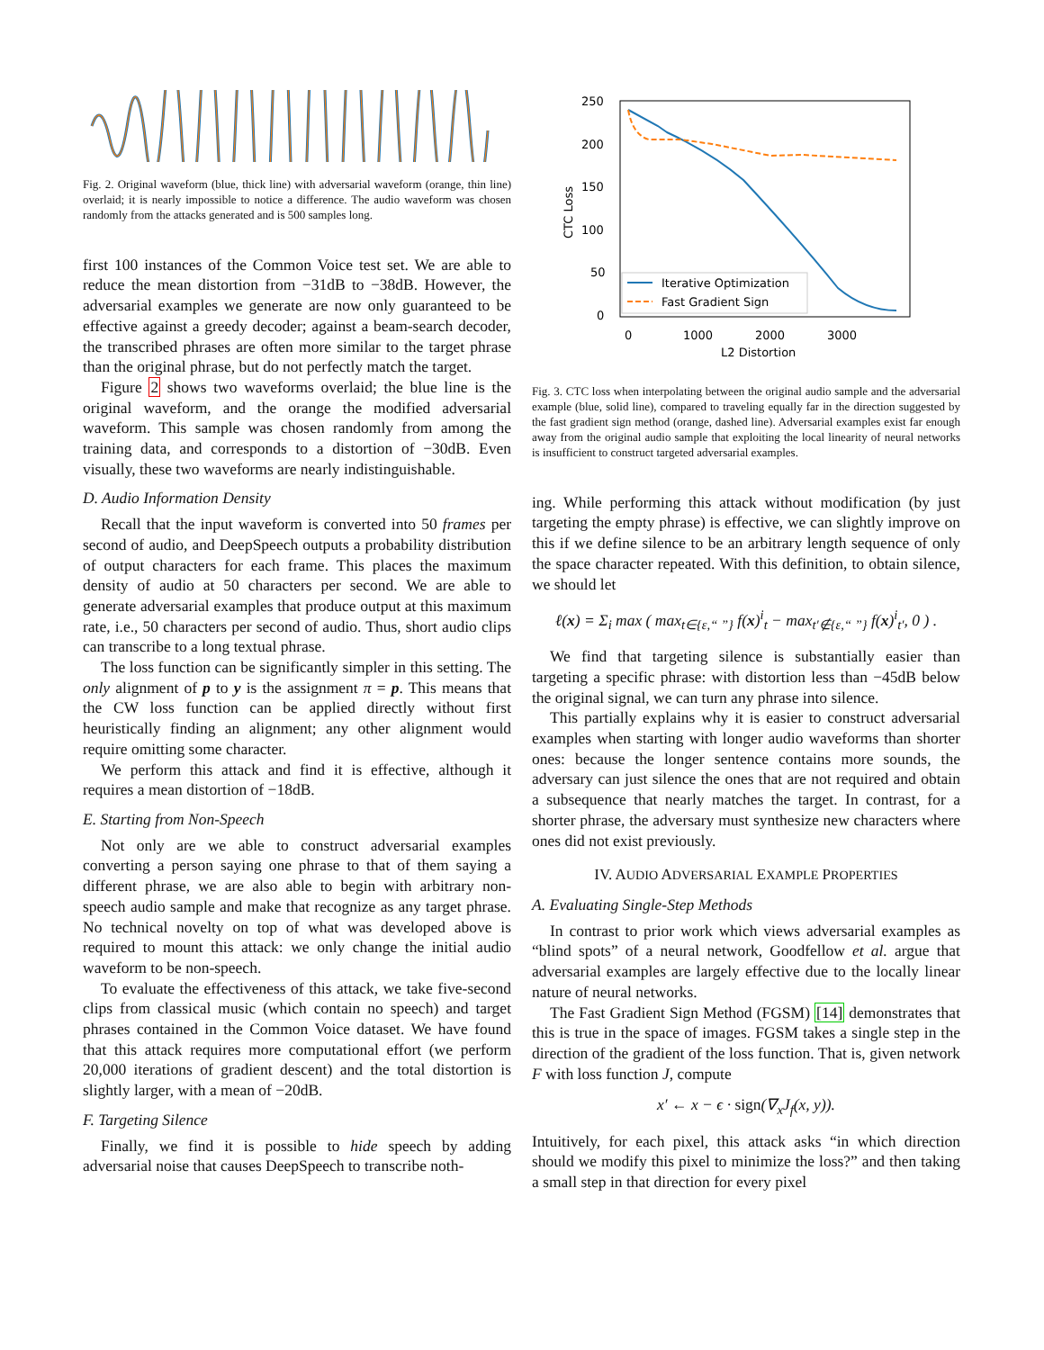Fig. 2. Original waveform (blue, thick line) with adversarial waveform (orange, thin line) overlaid; it is nearly impossible to notice a difference. The audio waveform was chosen randomly from the attacks generated and is 500 samples long.
first 100 instances of the Common Voice test set. We are able to reduce the mean distortion from −31dB to −38dB. However, the adversarial examples we generate are now only guaranteed to be effective against a greedy decoder; against a beam-search decoder, the transcribed phrases are often more similar to the target phrase than the original phrase, but do not perfectly match the target.
Figure 2 shows two waveforms overlaid; the blue line is the original waveform, and the orange the modified adversarial waveform. This sample was chosen randomly from among the training data, and corresponds to a distortion of −30dB. Even visually, these two waveforms are nearly indistinguishable.
D. Audio Information Density
Recall that the input waveform is converted into 50 frames per second of audio, and DeepSpeech outputs a probability distribution of output characters for each frame. This places the maximum density of audio at 50 characters per second. We are able to generate adversarial examples that produce output at this maximum rate, i.e., 50 characters per second of audio. Thus, short audio clips can transcribe to a long textual phrase.
The loss function can be significantly simpler in this setting. The only alignment of p to y is the assignment π = p. This means that the CW loss function can be applied directly without first heuristically finding an alignment; any other alignment would require omitting some character.
We perform this attack and find it is effective, although it requires a mean distortion of −18dB.
E. Starting from Non-Speech
Not only are we able to construct adversarial examples converting a person saying one phrase to that of them saying a different phrase, we are also able to begin with arbitrary non-speech audio sample and make that recognize as any target phrase. No technical novelty on top of what was developed above is required to mount this attack: we only change the initial audio waveform to be non-speech.
To evaluate the effectiveness of this attack, we take five-second clips from classical music (which contain no speech) and target phrases contained in the Common Voice dataset. We have found that this attack requires more computational effort (we perform 20,000 iterations of gradient descent) and the total distortion is slightly larger, with a mean of −20dB.
F. Targeting Silence
Finally, we find it is possible to hide speech by adding adversarial noise that causes DeepSpeech to transcribe noth-
250
200
150
100
50
0
0
1000
2000
3000
L2 Distortion
CTC Loss
Iterative Optimization
Fast Gradient Sign
Fig. 3. CTC loss when interpolating between the original audio sample and the adversarial example (blue, solid line), compared to traveling equally far in the direction suggested by the fast gradient sign method (orange, dashed line). Adversarial examples exist far enough away from the original audio sample that exploiting the local linearity of neural networks is insufficient to construct targeted adversarial examples.
ing. While performing this attack without modification (by just targeting the empty phrase) is effective, we can slightly improve on this if we define silence to be an arbitrary length sequence of only the space character repeated. With this definition, to obtain silence, we should let
ℓ(x) = Σ<sub>i</sub> max ( max<sub>t∈{ε,“ ”}</sub> f(x)<sup>i</sup><sub>t</sub> − max<sub>t′∉{ε,“ ”}</sub> f(x)<sup>i</sup><sub>t′</sub>, 0 ) .
We find that targeting silence is substantially easier than targeting a specific phrase: with distortion less than −45dB below the original signal, we can turn any phrase into silence.
This partially explains why it is easier to construct adversarial examples when starting with longer audio waveforms than shorter ones: because the longer sentence contains more sounds, the adversary can just silence the ones that are not required and obtain a subsequence that nearly matches the target. In contrast, for a shorter phrase, the adversary must synthesize new characters where ones did not exist previously.
IV. AUDIO ADVERSARIAL EXAMPLE PROPERTIES
A. Evaluating Single-Step Methods
In contrast to prior work which views adversarial examples as “blind spots” of a neural network, Goodfellow et al. argue that adversarial examples are largely effective due to the locally linear nature of neural networks.
The Fast Gradient Sign Method (FGSM) [14] demonstrates that this is true in the space of images. FGSM takes a single step in the direction of the gradient of the loss function. That is, given network F with loss function J, compute
x′ ← x − ϵ · sign(∇<sub>x</sub>J<sub>f</sub>(x, y)).
Intuitively, for each pixel, this attack asks “in which direction should we modify this pixel to minimize the loss?” and then taking a small step in that direction for every pixel